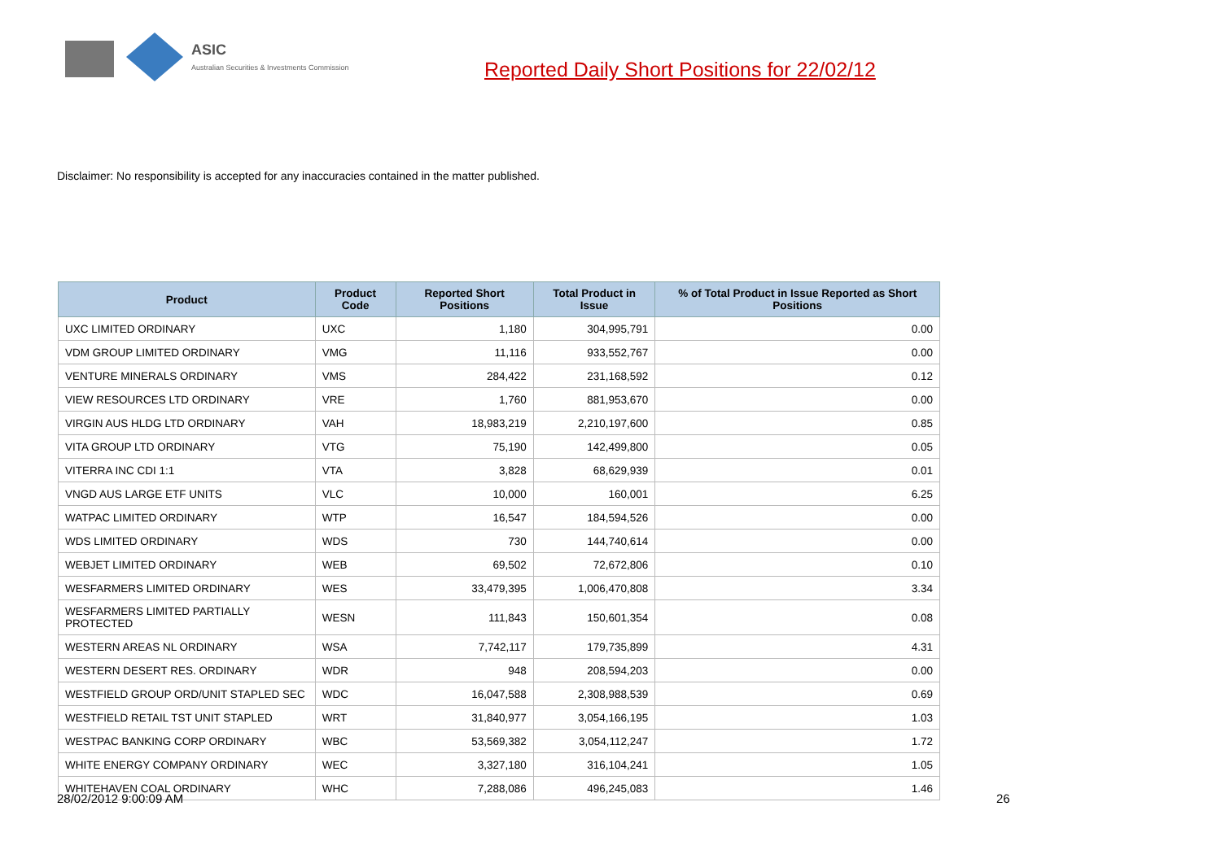ASIC
Australian Securities & Investments Commission
Reported Daily Short Positions for 22/02/12
Disclaimer: No responsibility is accepted for any inaccuracies contained in the matter published.
| Product | Product Code | Reported Short Positions | Total Product in Issue | % of Total Product in Issue Reported as Short Positions |
| --- | --- | --- | --- | --- |
| UXC LIMITED ORDINARY | UXC | 1,180 | 304,995,791 | 0.00 |
| VDM GROUP LIMITED ORDINARY | VMG | 11,116 | 933,552,767 | 0.00 |
| VENTURE MINERALS ORDINARY | VMS | 284,422 | 231,168,592 | 0.12 |
| VIEW RESOURCES LTD ORDINARY | VRE | 1,760 | 881,953,670 | 0.00 |
| VIRGIN AUS HLDG LTD ORDINARY | VAH | 18,983,219 | 2,210,197,600 | 0.85 |
| VITA GROUP LTD ORDINARY | VTG | 75,190 | 142,499,800 | 0.05 |
| VITERRA INC CDI 1:1 | VTA | 3,828 | 68,629,939 | 0.01 |
| VNGD AUS LARGE ETF UNITS | VLC | 10,000 | 160,001 | 6.25 |
| WATPAC LIMITED ORDINARY | WTP | 16,547 | 184,594,526 | 0.00 |
| WDS LIMITED ORDINARY | WDS | 730 | 144,740,614 | 0.00 |
| WEBJET LIMITED ORDINARY | WEB | 69,502 | 72,672,806 | 0.10 |
| WESFARMERS LIMITED ORDINARY | WES | 33,479,395 | 1,006,470,808 | 3.34 |
| WESFARMERS LIMITED PARTIALLY PROTECTED | WESN | 111,843 | 150,601,354 | 0.08 |
| WESTERN AREAS NL ORDINARY | WSA | 7,742,117 | 179,735,899 | 4.31 |
| WESTERN DESERT RES. ORDINARY | WDR | 948 | 208,594,203 | 0.00 |
| WESTFIELD GROUP ORD/UNIT STAPLED SEC | WDC | 16,047,588 | 2,308,988,539 | 0.69 |
| WESTFIELD RETAIL TST UNIT STAPLED | WRT | 31,840,977 | 3,054,166,195 | 1.03 |
| WESTPAC BANKING CORP ORDINARY | WBC | 53,569,382 | 3,054,112,247 | 1.72 |
| WHITE ENERGY COMPANY ORDINARY | WEC | 3,327,180 | 316,104,241 | 1.05 |
| WHITEHAVEN COAL ORDINARY | WHC | 7,288,086 | 496,245,083 | 1.46 |
28/02/2012 9:00:09 AM 26